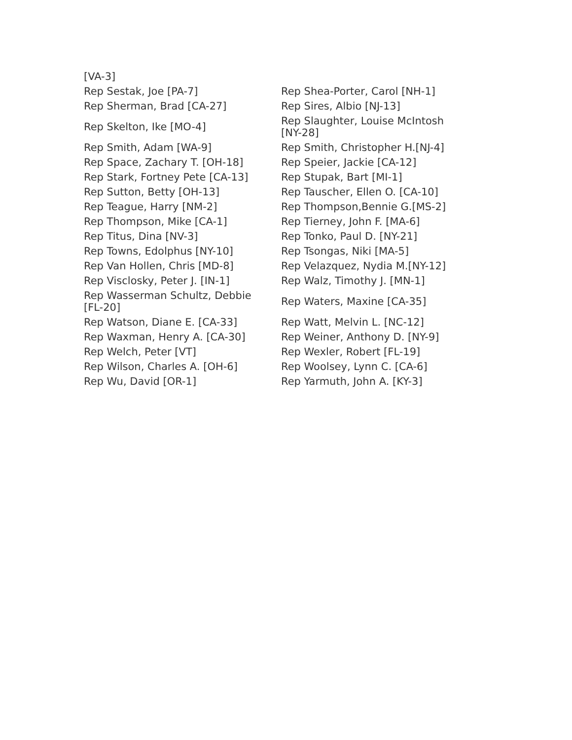| [VA-3] | |
| Rep Sestak, Joe [PA-7] | Rep Shea-Porter, Carol [NH-1] |
| Rep Sherman, Brad [CA-27] | Rep Sires, Albio [NJ-13] |
| Rep Skelton, Ike [MO-4] | Rep Slaughter, Louise McIntosh [NY-28] |
| Rep Smith, Adam [WA-9] | Rep Smith, Christopher H.[NJ-4] |
| Rep Space, Zachary T. [OH-18] | Rep Speier, Jackie [CA-12] |
| Rep Stark, Fortney Pete [CA-13] | Rep Stupak, Bart [MI-1] |
| Rep Sutton, Betty [OH-13] | Rep Tauscher, Ellen O. [CA-10] |
| Rep Teague, Harry [NM-2] | Rep Thompson,Bennie G.[MS-2] |
| Rep Thompson, Mike [CA-1] | Rep Tierney, John F. [MA-6] |
| Rep Titus, Dina [NV-3] | Rep Tonko, Paul D. [NY-21] |
| Rep Towns, Edolphus [NY-10] | Rep Tsongas, Niki [MA-5] |
| Rep Van Hollen, Chris [MD-8] | Rep Velazquez, Nydia M.[NY-12] |
| Rep Visclosky, Peter J. [IN-1] | Rep Walz, Timothy J. [MN-1] |
| Rep Wasserman Schultz, Debbie [FL-20] | Rep Waters, Maxine [CA-35] |
| Rep Watson, Diane E. [CA-33] | Rep Watt, Melvin L. [NC-12] |
| Rep Waxman, Henry A. [CA-30] | Rep Weiner, Anthony D. [NY-9] |
| Rep Welch, Peter [VT] | Rep Wexler, Robert [FL-19] |
| Rep Wilson, Charles A. [OH-6] | Rep Woolsey, Lynn C. [CA-6] |
| Rep Wu, David [OR-1] | Rep Yarmuth, John A. [KY-3] |